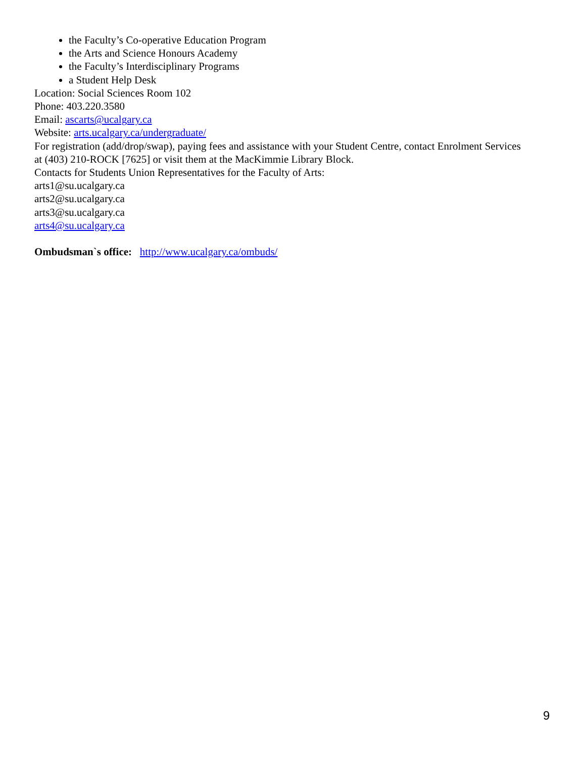the Faculty’s Co-operative Education Program
the Arts and Science Honours Academy
the Faculty’s Interdisciplinary Programs
a Student Help Desk
Location: Social Sciences Room 102
Phone: 403.220.3580
Email: ascarts@ucalgary.ca
Website: arts.ucalgary.ca/undergraduate/
For registration (add/drop/swap), paying fees and assistance with your Student Centre, contact Enrolment Services at (403) 210-ROCK [7625] or visit them at the MacKimmie Library Block.
Contacts for Students Union Representatives for the Faculty of Arts:
arts1@su.ucalgary.ca
arts2@su.ucalgary.ca
arts3@su.ucalgary.ca
arts4@su.ucalgary.ca
Ombudsman`s office: http://www.ucalgary.ca/ombuds/
9